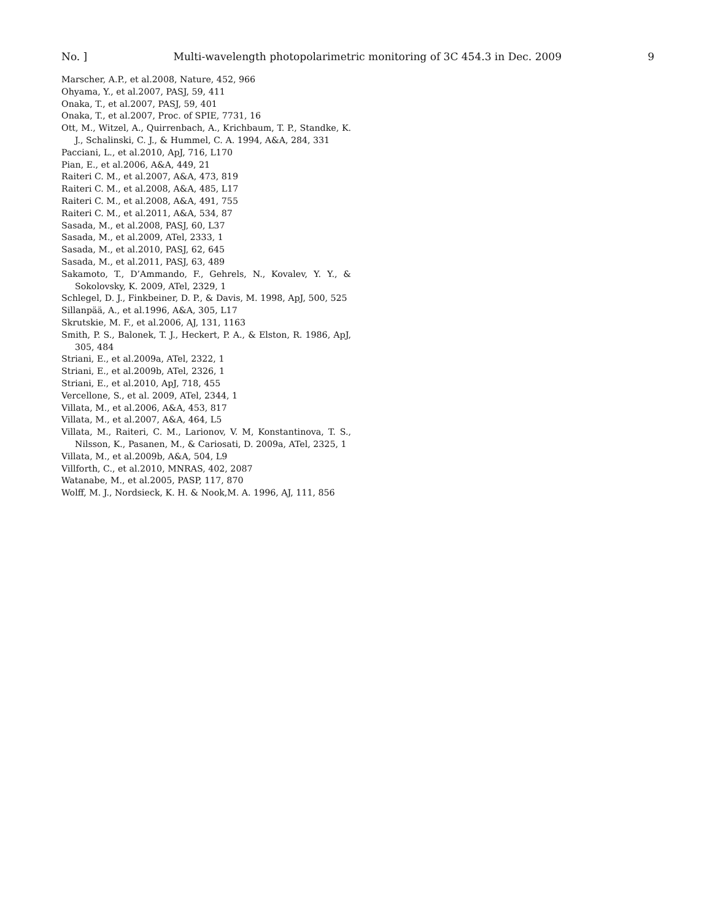No. ] Multi-wavelength photopolarimetric monitoring of 3C 454.3 in Dec. 2009 9
Marscher, A.P., et al.2008, Nature, 452, 966
Ohyama, Y., et al.2007, PASJ, 59, 411
Onaka, T., et al.2007, PASJ, 59, 401
Onaka, T., et al.2007, Proc. of SPIE, 7731, 16
Ott, M., Witzel, A., Quirrenbach, A., Krichbaum, T. P., Standke, K. J., Schalinski, C. J., & Hummel, C. A. 1994, A&A, 284, 331
Pacciani, L., et al.2010, ApJ, 716, L170
Pian, E., et al.2006, A&A, 449, 21
Raiteri C. M., et al.2007, A&A, 473, 819
Raiteri C. M., et al.2008, A&A, 485, L17
Raiteri C. M., et al.2008, A&A, 491, 755
Raiteri C. M., et al.2011, A&A, 534, 87
Sasada, M., et al.2008, PASJ, 60, L37
Sasada, M., et al.2009, ATel, 2333, 1
Sasada, M., et al.2010, PASJ, 62, 645
Sasada, M., et al.2011, PASJ, 63, 489
Sakamoto, T., D’Ammando, F., Gehrels, N., Kovalev, Y. Y., & Sokolovsky, K. 2009, ATel, 2329, 1
Schlegel, D. J., Finkbeiner, D. P., & Davis, M. 1998, ApJ, 500, 525
Sillanpää, A., et al.1996, A&A, 305, L17
Skrutskie, M. F., et al.2006, AJ, 131, 1163
Smith, P. S., Balonek, T. J., Heckert, P. A., & Elston, R. 1986, ApJ, 305, 484
Striani, E., et al.2009a, ATel, 2322, 1
Striani, E., et al.2009b, ATel, 2326, 1
Striani, E., et al.2010, ApJ, 718, 455
Vercellone, S., et al. 2009, ATel, 2344, 1
Villata, M., et al.2006, A&A, 453, 817
Villata, M., et al.2007, A&A, 464, L5
Villata, M., Raiteri, C. M., Larionov, V. M, Konstantinova, T. S., Nilsson, K., Pasanen, M., & Cariosati, D. 2009a, ATel, 2325, 1
Villata, M., et al.2009b, A&A, 504, L9
Villforth, C., et al.2010, MNRAS, 402, 2087
Watanabe, M., et al.2005, PASP, 117, 870
Wolff, M. J., Nordsieck, K. H. & Nook,M. A. 1996, AJ, 111, 856